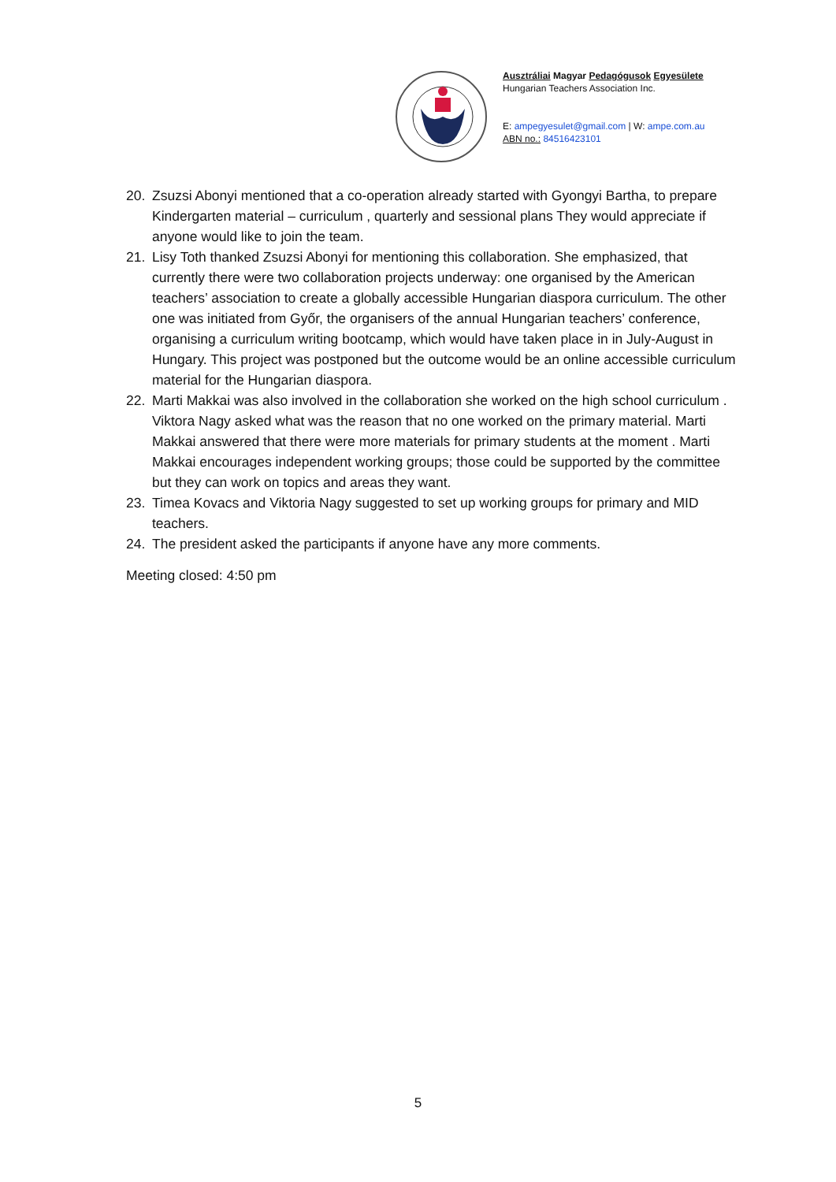Ausztráliai Magyar Pedagógusok Egyesülete
Hungarian Teachers Association Inc.
E: ampegyesulet@gmail.com | W: ampe.com.au
ABN no.: 84516423101
20. Zsuzsi Abonyi mentioned that a co-operation already started with Gyongyi Bartha, to prepare Kindergarten material – curriculum , quarterly and sessional plans They would appreciate if anyone would like to join the team.
21. Lisy Toth thanked Zsuzsi Abonyi for mentioning this collaboration. She emphasized, that currently there were two collaboration projects underway: one organised by the American teachers’ association to create a globally accessible Hungarian diaspora curriculum. The other one was initiated from Győr, the organisers of the annual Hungarian teachers’ conference, organising a curriculum writing bootcamp, which would have taken place in in July-August in Hungary. This project was postponed but the outcome would be an online accessible curriculum material for the Hungarian diaspora.
22. Marti Makkai was also involved in the collaboration she worked on the high school curriculum . Viktora Nagy asked what was the reason that no one worked on the primary material. Marti Makkai answered that there were more materials for primary students at the moment . Marti Makkai encourages independent working groups; those could be supported by the committee but they can work on topics and areas they want.
23. Timea Kovacs and Viktoria Nagy suggested to set up working groups for primary and MID teachers.
24. The president asked the participants if anyone have any more comments.
Meeting closed: 4:50 pm
5